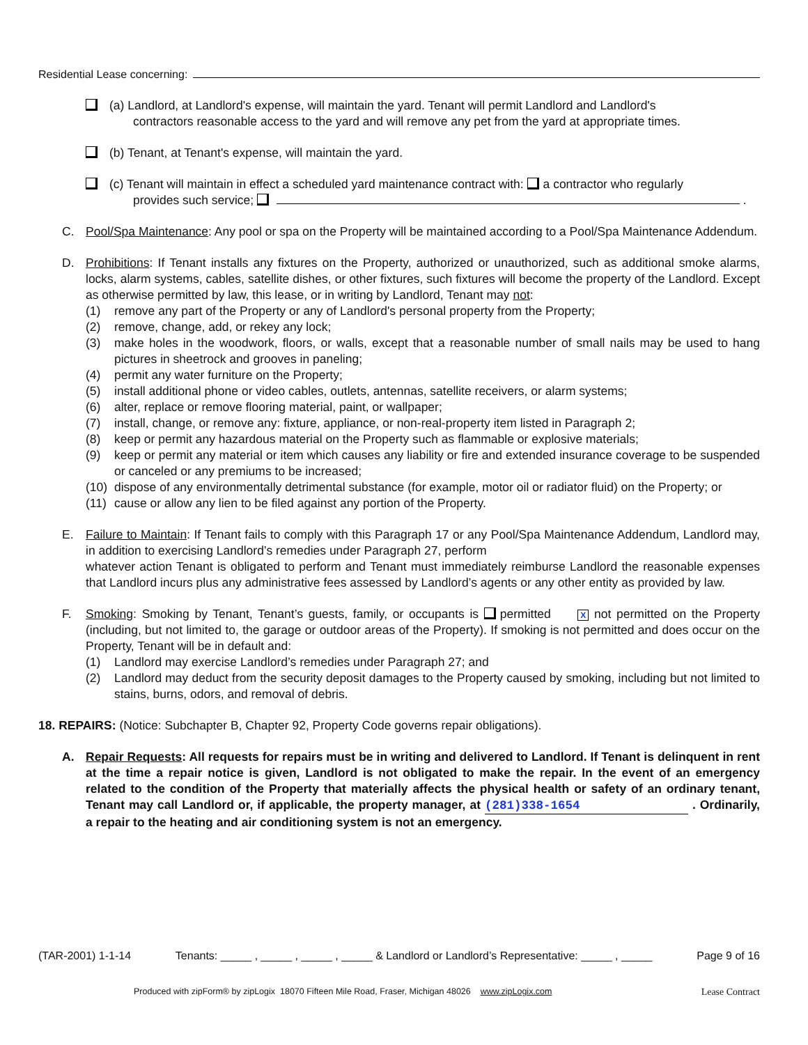Residential Lease concerning:
(a) Landlord, at Landlord's expense, will maintain the yard. Tenant will permit Landlord and Landlord's
contractors reasonable access to the yard and will remove any pet from the yard at appropriate times.
(b) Tenant, at Tenant's expense, will maintain the yard.
(c) Tenant will maintain in effect a scheduled yard maintenance contract with: a contractor who regularly
provides such service; .
C. Pool/Spa Maintenance: Any pool or spa on the Property will be maintained according to a Pool/Spa Maintenance Addendum.
D. Prohibitions: If Tenant installs any fixtures on the Property, authorized or unauthorized, such as additional smoke alarms, locks, alarm systems, cables, satellite dishes, or other fixtures, such fixtures will become the property of the Landlord. Except as otherwise permitted by law, this lease, or in writing by Landlord, Tenant may not:
(1) remove any part of the Property or any of Landlord's personal property from the Property;
(2) remove, change, add, or rekey any lock;
(3) make holes in the woodwork, floors, or walls, except that a reasonable number of small nails may be used to hang pictures in sheetrock and grooves in paneling;
(4) permit any water furniture on the Property;
(5) install additional phone or video cables, outlets, antennas, satellite receivers, or alarm systems;
(6) alter, replace or remove flooring material, paint, or wallpaper;
(7) install, change, or remove any: fixture, appliance, or non-real-property item listed in Paragraph 2;
(8) keep or permit any hazardous material on the Property such as flammable or explosive materials;
(9) keep or permit any material or item which causes any liability or fire and extended insurance coverage to be suspended or canceled or any premiums to be increased;
(10)
dispose of any environmentally detrimental substance (for example, motor oil or radiator fluid) on the Property; or
(11)
cause or allow any lien to be filed against any portion of the Property.
E. Failure to Maintain: If Tenant fails to comply with this Paragraph 17 or any Pool/Spa Maintenance Addendum, Landlord may, in addition to exercising Landlord’s remedies under Paragraph 27, perform
whatever action Tenant is obligated to perform and Tenant must immediately reimburse Landlord the reasonable expenses that Landlord incurs plus any administrative fees assessed by Landlord’s agents or any other entity as provided by law.
F. Smoking: Smoking by Tenant, Tenant’s guests, family, or occupants is permitted X not permitted on the Property (including, but not limited to, the garage or outdoor areas of the Property). If smoking is not permitted and does occur on the Property, Tenant will be in default and:
(1) Landlord may exercise Landlord’s remedies under Paragraph 27; and
(2) Landlord may deduct from the security deposit damages to the Property caused by smoking, including but not limited to stains, burns, odors, and removal of debris.
18. REPAIRS: (Notice: Subchapter B, Chapter 92, Property Code governs repair obligations).
A. Repair Requests: All requests for repairs must be in writing and delivered to Landlord. If Tenant is delinquent in rent at the time a repair notice is given, Landlord is not obligated to make the repair. In the event of an emergency related to the condition of the Property that materially affects the physical health or safety of an ordinary tenant, Tenant may call Landlord or, if applicable, the property manager, at (281)338-1654 . Ordinarily, a repair to the heating and air conditioning system is not an emergency.
(TAR-2001) 1-1-14 Tenants: _____ , _____ , _____ , _____ & Landlord or Landlord’s Representative: _____ , _____ Page 9 of 16
Produced with zipForm® by zipLogix 18070 Fifteen Mile Road, Fraser, Michigan 48026 www.zipLogix.com Lease Contract